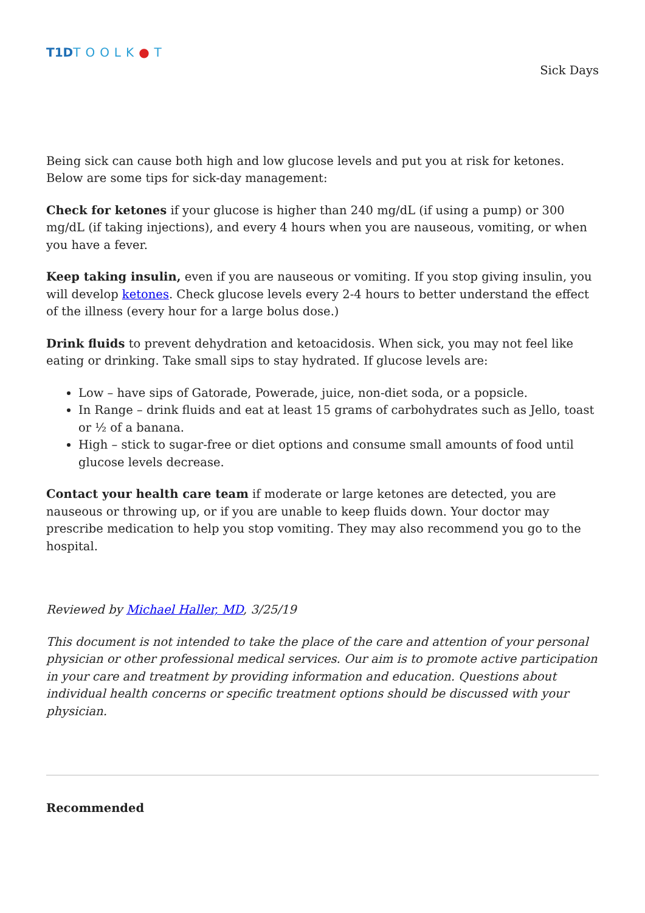T1DTOOLK●T
Sick Days
Being sick can cause both high and low glucose levels and put you at risk for ketones. Below are some tips for sick-day management:
Check for ketones if your glucose is higher than 240 mg/dL (if using a pump) or 300 mg/dL (if taking injections), and every 4 hours when you are nauseous, vomiting, or when you have a fever.
Keep taking insulin, even if you are nauseous or vomiting. If you stop giving insulin, you will develop ketones. Check glucose levels every 2-4 hours to better understand the effect of the illness (every hour for a large bolus dose.)
Drink fluids to prevent dehydration and ketoacidosis. When sick, you may not feel like eating or drinking. Take small sips to stay hydrated. If glucose levels are:
Low – have sips of Gatorade, Powerade, juice, non-diet soda, or a popsicle.
In Range – drink fluids and eat at least 15 grams of carbohydrates such as Jello, toast or ½ of a banana.
High – stick to sugar-free or diet options and consume small amounts of food until glucose levels decrease.
Contact your health care team if moderate or large ketones are detected, you are nauseous or throwing up, or if you are unable to keep fluids down. Your doctor may prescribe medication to help you stop vomiting. They may also recommend you go to the hospital.
Reviewed by Michael Haller, MD, 3/25/19
This document is not intended to take the place of the care and attention of your personal physician or other professional medical services. Our aim is to promote active participation in your care and treatment by providing information and education. Questions about individual health concerns or specific treatment options should be discussed with your physician.
Recommended